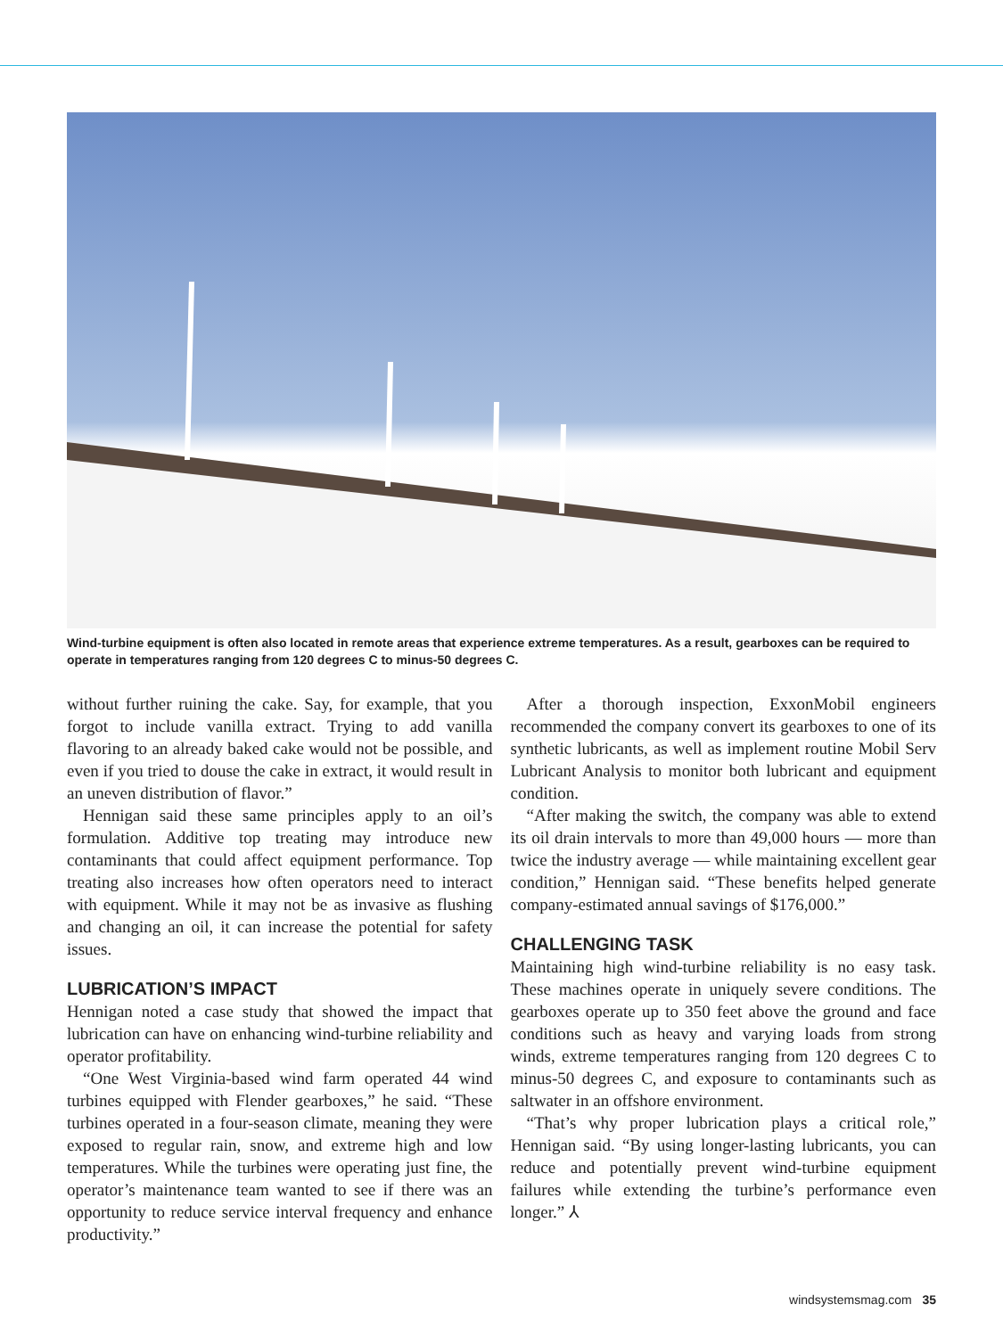Wind-turbine equipment is often also located in remote areas that experience extreme temperatures. As a result, gearboxes can be required to operate in temperatures ranging from 120 degrees C to minus-50 degrees C.
without further ruining the cake. Say, for example, that you forgot to include vanilla extract. Trying to add vanilla flavoring to an already baked cake would not be possible, and even if you tried to douse the cake in extract, it would result in an uneven distribution of flavor.”
Hennigan said these same principles apply to an oil’s formulation. Additive top treating may introduce new contaminants that could affect equipment performance. Top treating also increases how often operators need to interact with equipment. While it may not be as invasive as flushing and changing an oil, it can increase the potential for safety issues.
LUBRICATION’S IMPACT
Hennigan noted a case study that showed the impact that lubrication can have on enhancing wind-turbine reliability and operator profitability.
“One West Virginia-based wind farm operated 44 wind turbines equipped with Flender gearboxes,” he said. “These turbines operated in a four-season climate, meaning they were exposed to regular rain, snow, and extreme high and low temperatures. While the turbines were operating just fine, the operator’s maintenance team wanted to see if there was an opportunity to reduce service interval frequency and enhance productivity.”
After a thorough inspection, ExxonMobil engineers recommended the company convert its gearboxes to one of its synthetic lubricants, as well as implement routine Mobil Serv Lubricant Analysis to monitor both lubricant and equipment condition.
“After making the switch, the company was able to extend its oil drain intervals to more than 49,000 hours — more than twice the industry average — while maintaining excellent gear condition,” Hennigan said. “These benefits helped generate company-estimated annual savings of $176,000.”
CHALLENGING TASK
Maintaining high wind-turbine reliability is no easy task. These machines operate in uniquely severe conditions. The gearboxes operate up to 350 feet above the ground and face conditions such as heavy and varying loads from strong winds, extreme temperatures ranging from 120 degrees C to minus-50 degrees C, and exposure to contaminants such as saltwater in an offshore environment.
“That’s why proper lubrication plays a critical role,” Hennigan said. “By using longer-lasting lubricants, you can reduce and potentially prevent wind-turbine equipment failures while extending the turbine’s performance even longer.” ⅄
windsystemsmag.com 35